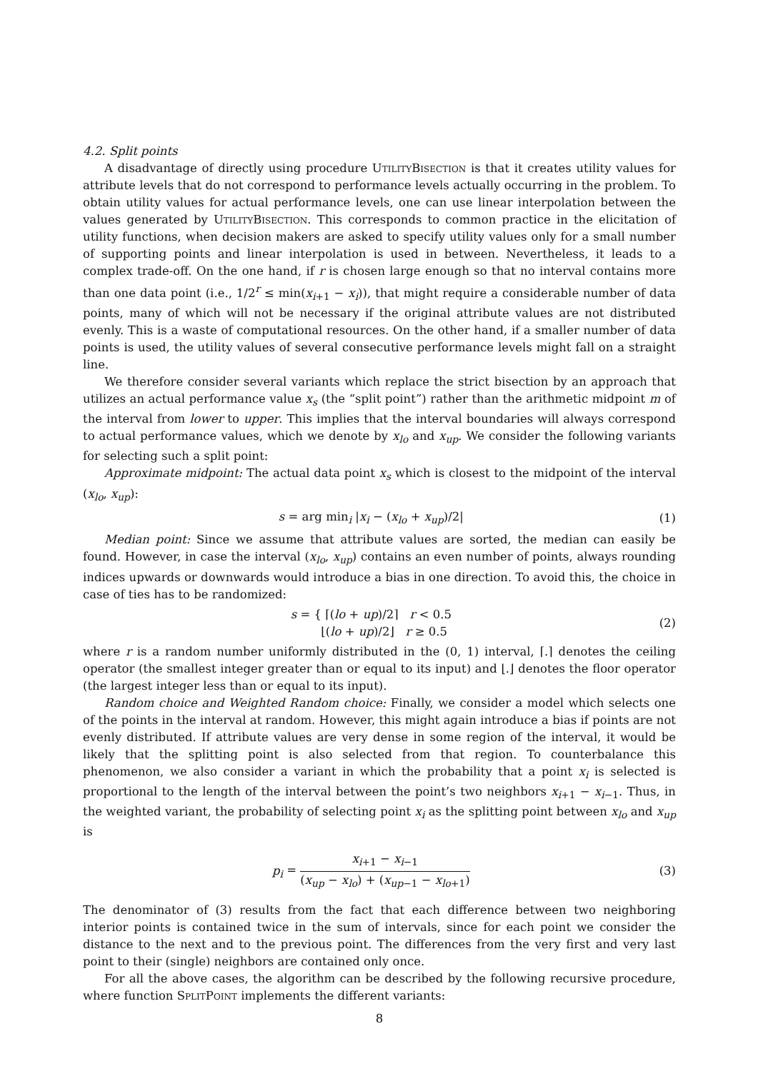4.2. Split points
A disadvantage of directly using procedure UtilityBisection is that it creates utility values for attribute levels that do not correspond to performance levels actually occurring in the problem. To obtain utility values for actual performance levels, one can use linear interpolation between the values generated by UtilityBisection. This corresponds to common practice in the elicitation of utility functions, when decision makers are asked to specify utility values only for a small number of supporting points and linear interpolation is used in between. Nevertheless, it leads to a complex trade-off. On the one hand, if r is chosen large enough so that no interval contains more than one data point (i.e., 1/2<sup>r</sup> ≤ min(x<sub>i+1</sub> − x<sub>i</sub>)), that might require a considerable number of data points, many of which will not be necessary if the original attribute values are not distributed evenly. This is a waste of computational resources. On the other hand, if a smaller number of data points is used, the utility values of several consecutive performance levels might fall on a straight line.
We therefore consider several variants which replace the strict bisection by an approach that utilizes an actual performance value x<sub>s</sub> (the “split point”) rather than the arithmetic midpoint m of the interval from lower to upper. This implies that the interval boundaries will always correspond to actual performance values, which we denote by x<sub>lo</sub> and x<sub>up</sub>. We consider the following variants for selecting such a split point:
Approximate midpoint: The actual data point x<sub>s</sub> which is closest to the midpoint of the interval (x<sub>lo</sub>, x<sub>up</sub>):
s = arg min<sub>i</sub> |x<sub>i</sub> − (x<sub>lo</sub> + x<sub>up</sub>)/2| (1)
Median point: Since we assume that attribute values are sorted, the median can easily be found. However, in case the interval (x<sub>lo</sub>, x<sub>up</sub>) contains an even number of points, always rounding indices upwards or downwards would introduce a bias in one direction. To avoid this, the choice in case of ties has to be randomized:
s = { ⌈(lo + up)/2⌉ r < 0.5
⌊(lo + up)/2⌋ r ≥ 0.5 (2)
where r is a random number uniformly distributed in the (0, 1) interval, ⌈.⌉ denotes the ceiling operator (the smallest integer greater than or equal to its input) and ⌊.⌋ denotes the floor operator (the largest integer less than or equal to its input).
Random choice and Weighted Random choice: Finally, we consider a model which selects one of the points in the interval at random. However, this might again introduce a bias if points are not evenly distributed. If attribute values are very dense in some region of the interval, it would be likely that the splitting point is also selected from that region. To counterbalance this phenomenon, we also consider a variant in which the probability that a point x<sub>i</sub> is selected is proportional to the length of the interval between the point’s two neighbors x<sub>i+1</sub> − x<sub>i−1</sub>. Thus, in the weighted variant, the probability of selecting point x<sub>i</sub> as the splitting point between x<sub>lo</sub> and x<sub>up</sub> is
p<sub>i</sub> = x<sub>i+1</sub> − x<sub>i−1</sub> (x<sub>up</sub> − x<sub>lo</sub>) + (x<sub>up−1</sub> − x<sub>lo+1</sub>) (3)
The denominator of (3) results from the fact that each difference between two neighboring interior points is contained twice in the sum of intervals, since for each point we consider the distance to the next and to the previous point. The differences from the very first and very last point to their (single) neighbors are contained only once.
For all the above cases, the algorithm can be described by the following recursive procedure, where function SplitPoint implements the different variants:
8